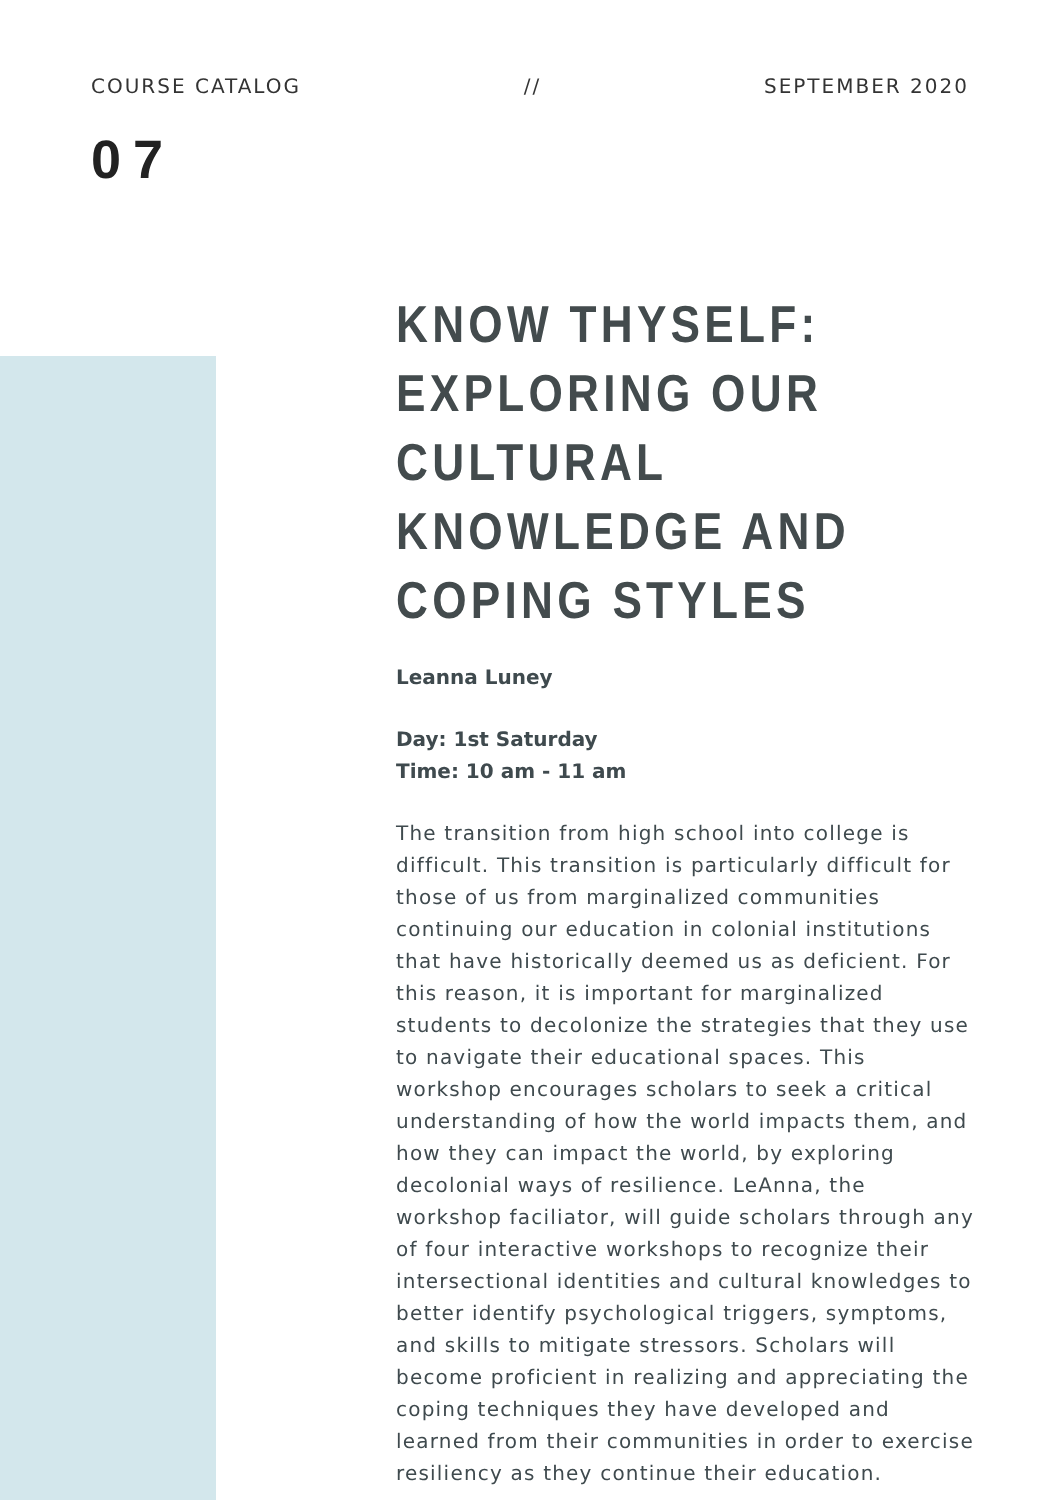COURSE CATALOG // SEPTEMBER 2020
07
KNOW THYSELF: EXPLORING OUR CULTURAL KNOWLEDGE AND COPING STYLES
Leanna Luney
Day: 1st Saturday
Time: 10 am - 11 am
The transition from high school into college is difficult. This transition is particularly difficult for those of us from marginalized communities continuing our education in colonial institutions that have historically deemed us as deficient. For this reason, it is important for marginalized students to decolonize the strategies that they use to navigate their educational spaces. This workshop encourages scholars to seek a critical understanding of how the world impacts them, and how they can impact the world, by exploring decolonial ways of resilience. LeAnna, the workshop faciliator, will guide scholars through any of four interactive workshops to recognize their intersectional identities and cultural knowledges to better identify psychological triggers, symptoms, and skills to mitigate stressors. Scholars will become proficient in realizing and appreciating the coping techniques they have developed and learned from their communities in order to exercise resiliency as they continue their education.